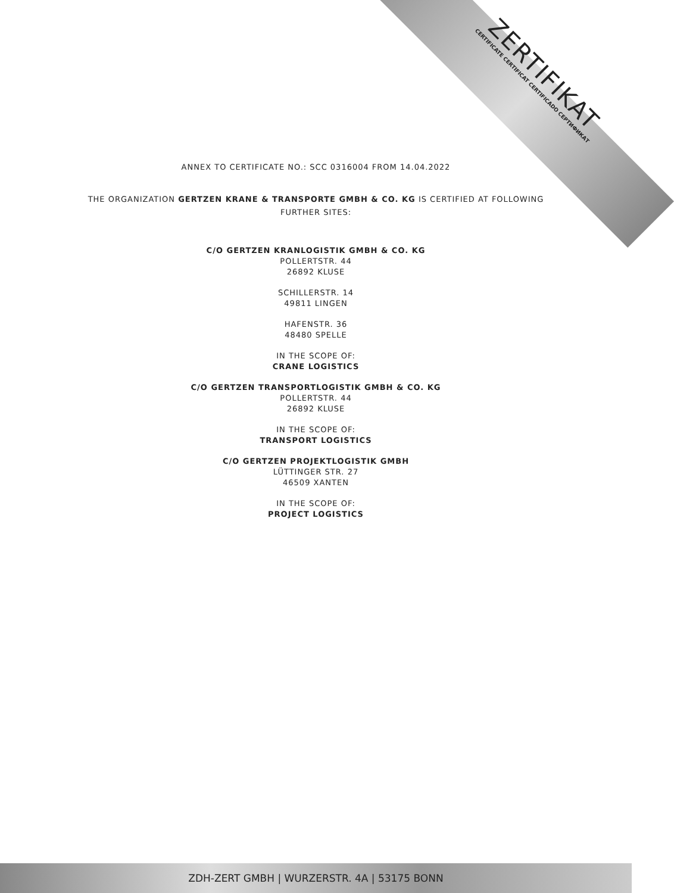ZERTIFIKAT
CERTIFICATE CERTIFICAT CERTIFICADO СЕРТИФИКАТ
ANNEX TO CERTIFICATE NO.: SCC 0316004 FROM 14.04.2022
THE ORGANIZATION GERTZEN KRANE & TRANSPORTE GMBH & CO. KG IS CERTIFIED AT FOLLOWING
FURTHER SITES:
C/O GERTZEN KRANLOGISTIK GMBH & CO. KG
POLLERTSTR. 44
26892 KLUSE
SCHILLERSTR. 14
49811 LINGEN
HAFENSTR. 36
48480 SPELLE
IN THE SCOPE OF:
CRANE LOGISTICS
C/O GERTZEN TRANSPORTLOGISTIK GMBH & CO. KG
POLLERTSTR. 44
26892 KLUSE
IN THE SCOPE OF:
TRANSPORT LOGISTICS
C/O GERTZEN PROJEKTLOGISTIK GMBH
LÜTTINGER STR. 27
46509 XANTEN
IN THE SCOPE OF:
PROJECT LOGISTICS
ZDH-ZERT GMBH | WURZERSTR. 4A | 53175 BONN